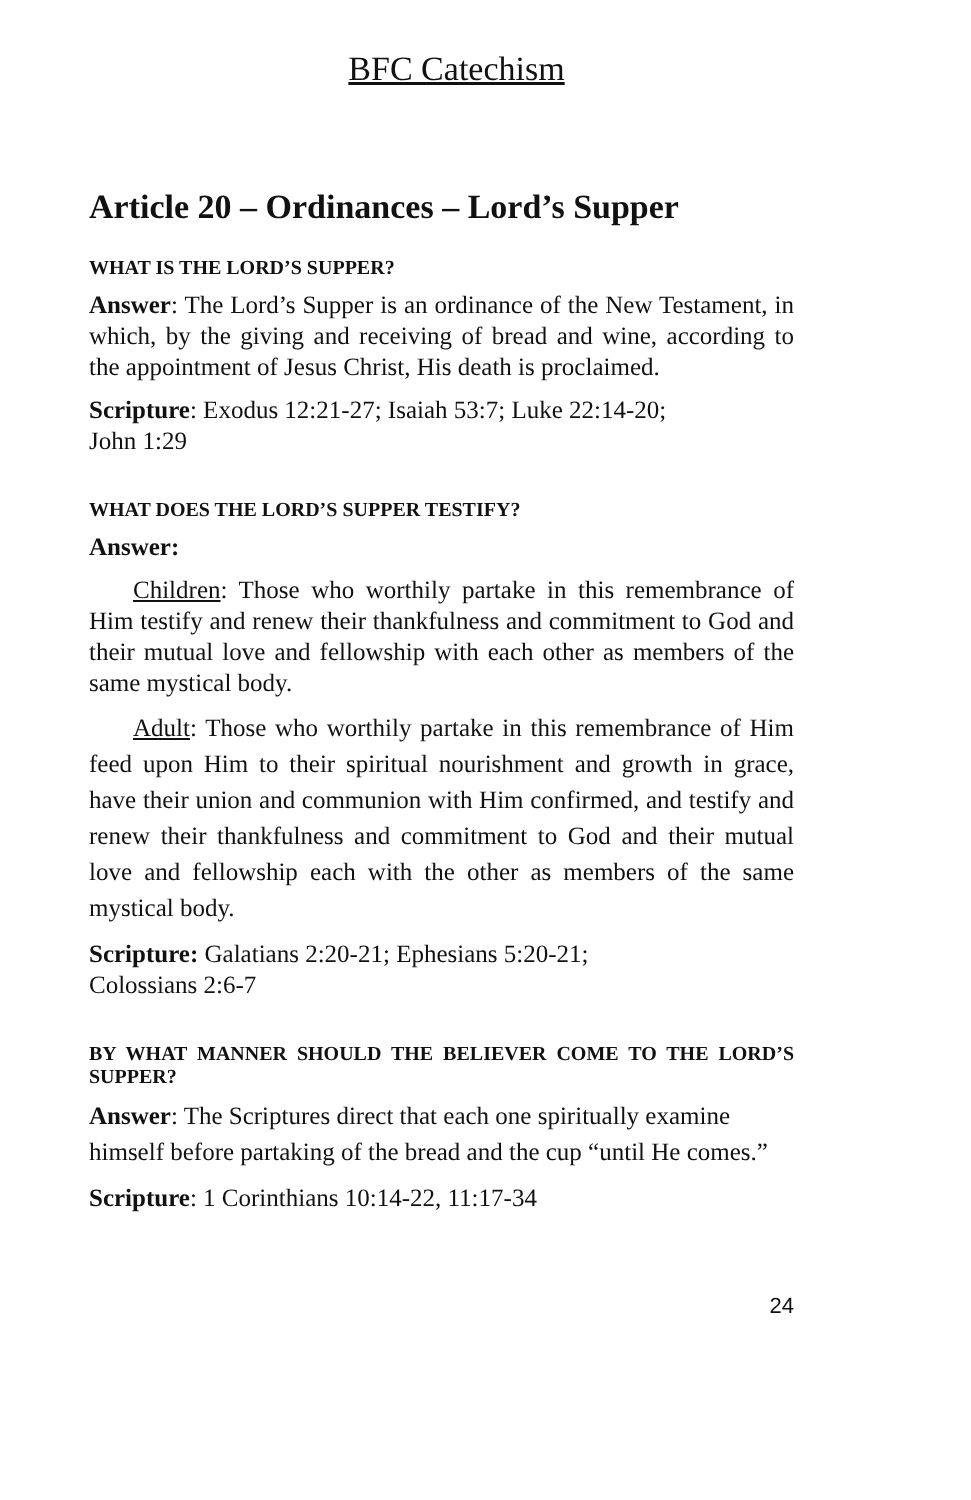BFC Catechism
Article 20 – Ordinances – Lord’s Supper
WHAT IS THE LORD’S SUPPER?
Answer: The Lord’s Supper is an ordinance of the New Testament, in which, by the giving and receiving of bread and wine, according to the appointment of Jesus Christ, His death is proclaimed.
Scripture: Exodus 12:21-27; Isaiah 53:7; Luke 22:14-20;
John 1:29
WHAT DOES THE LORD’S SUPPER TESTIFY?
Answer:
Children: Those who worthily partake in this remembrance of Him testify and renew their thankfulness and commitment to God and their mutual love and fellowship with each other as members of the same mystical body.
Adult: Those who worthily partake in this remembrance of Him feed upon Him to their spiritual nourishment and growth in grace, have their union and communion with Him confirmed, and testify and renew their thankfulness and commitment to God and their mutual love and fellowship each with the other as members of the same mystical body.
Scripture: Galatians 2:20-21; Ephesians 5:20-21;
Colossians 2:6-7
BY WHAT MANNER SHOULD THE BELIEVER COME TO THE LORD’S SUPPER?
Answer: The Scriptures direct that each one spiritually examine himself before partaking of the bread and the cup “until He comes.”
Scripture: 1 Corinthians 10:14-22, 11:17-34
24